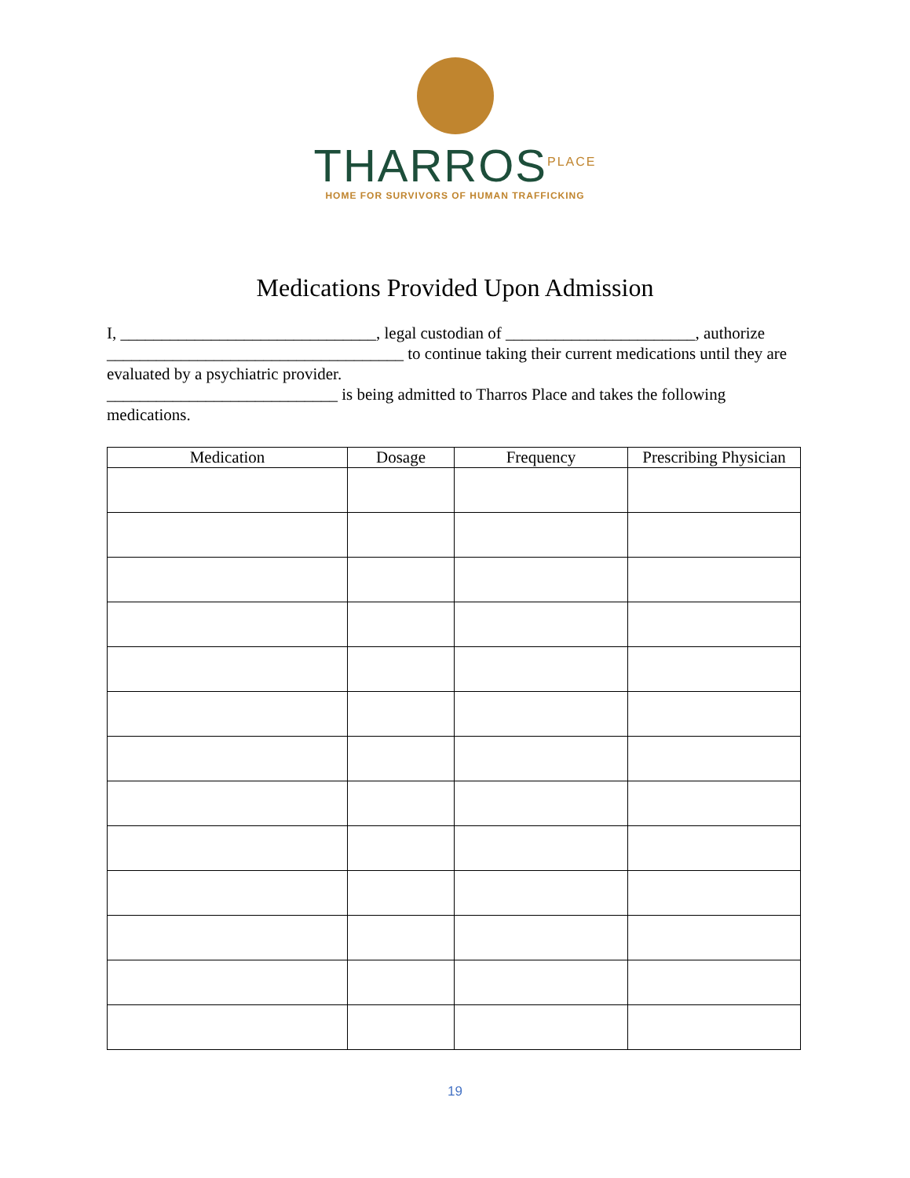THARROS<sup>PLACE</sup>
HOME FOR SURVIVORS OF HUMAN TRAFFICKING
Medications Provided Upon Admission
I, _______________________________, legal custodian of _______________________, authorize ____________________________________ to continue taking their current medications until they are evaluated by a psychiatric provider.
____________________________ is being admitted to Tharros Place and takes the following medications.
| Medication | Dosage | Frequency | Prescribing Physician |
| --- | --- | --- | --- |
19